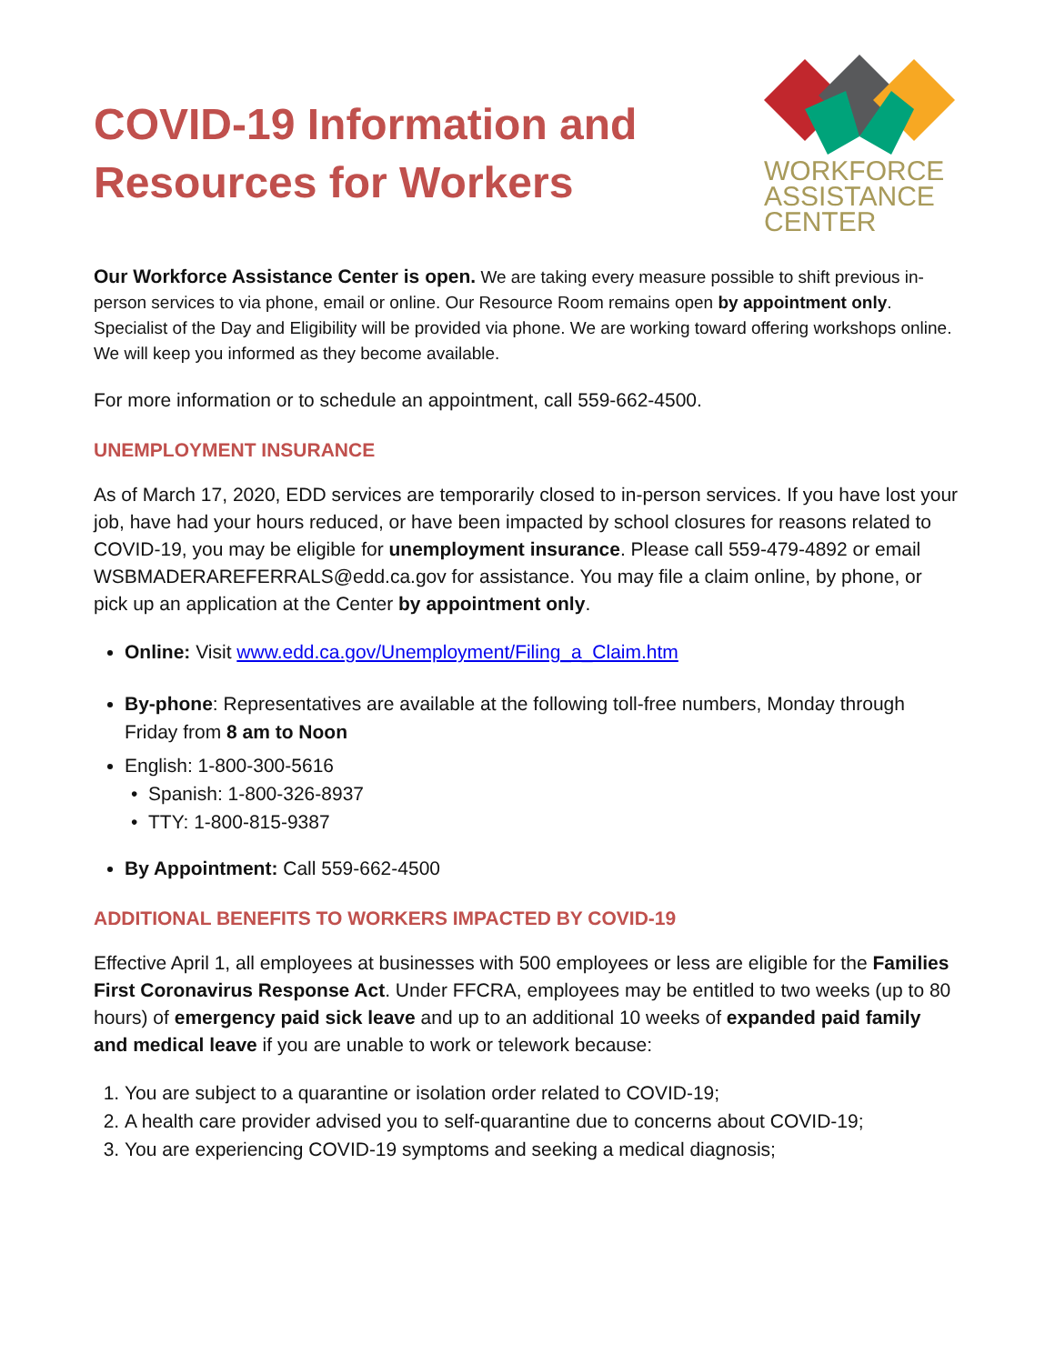COVID-19 Information and
Resources for Workers
WORKFORCE
ASSISTANCE
CENTER
Our Workforce Assistance Center is open. We are taking every measure possible to shift previous in-person services to via phone, email or online. Our Resource Room remains open by appointment only. Specialist of the Day and Eligibility will be provided via phone. We are working toward offering workshops online. We will keep you informed as they become available.
For more information or to schedule an appointment, call 559-662-4500.
UNEMPLOYMENT INSURANCE
As of March 17, 2020, EDD services are temporarily closed to in-person services. If you have lost your job, have had your hours reduced, or have been impacted by school closures for reasons related to COVID-19, you may be eligible for unemployment insurance. Please call 559-479-4892 or email WSBMADERAREFERRALS@edd.ca.gov for assistance. You may file a claim online, by phone, or pick up an application at the Center by appointment only.
Online: Visit www.edd.ca.gov/Unemployment/Filing_a_Claim.htm
By-phone: Representatives are available at the following toll-free numbers, Monday through Friday from 8 am to Noon
English: 1-800-300-5616
Spanish: 1-800-326-8937
TTY: 1-800-815-9387
By Appointment: Call 559-662-4500
ADDITIONAL BENEFITS TO WORKERS IMPACTED BY COVID-19
Effective April 1, all employees at businesses with 500 employees or less are eligible for the Families First Coronavirus Response Act. Under FFCRA, employees may be entitled to two weeks (up to 80 hours) of emergency paid sick leave and up to an additional 10 weeks of expanded paid family and medical leave if you are unable to work or telework because:
1. You are subject to a quarantine or isolation order related to COVID-19;
2. A health care provider advised you to self-quarantine due to concerns about COVID-19;
3. You are experiencing COVID-19 symptoms and seeking a medical diagnosis;